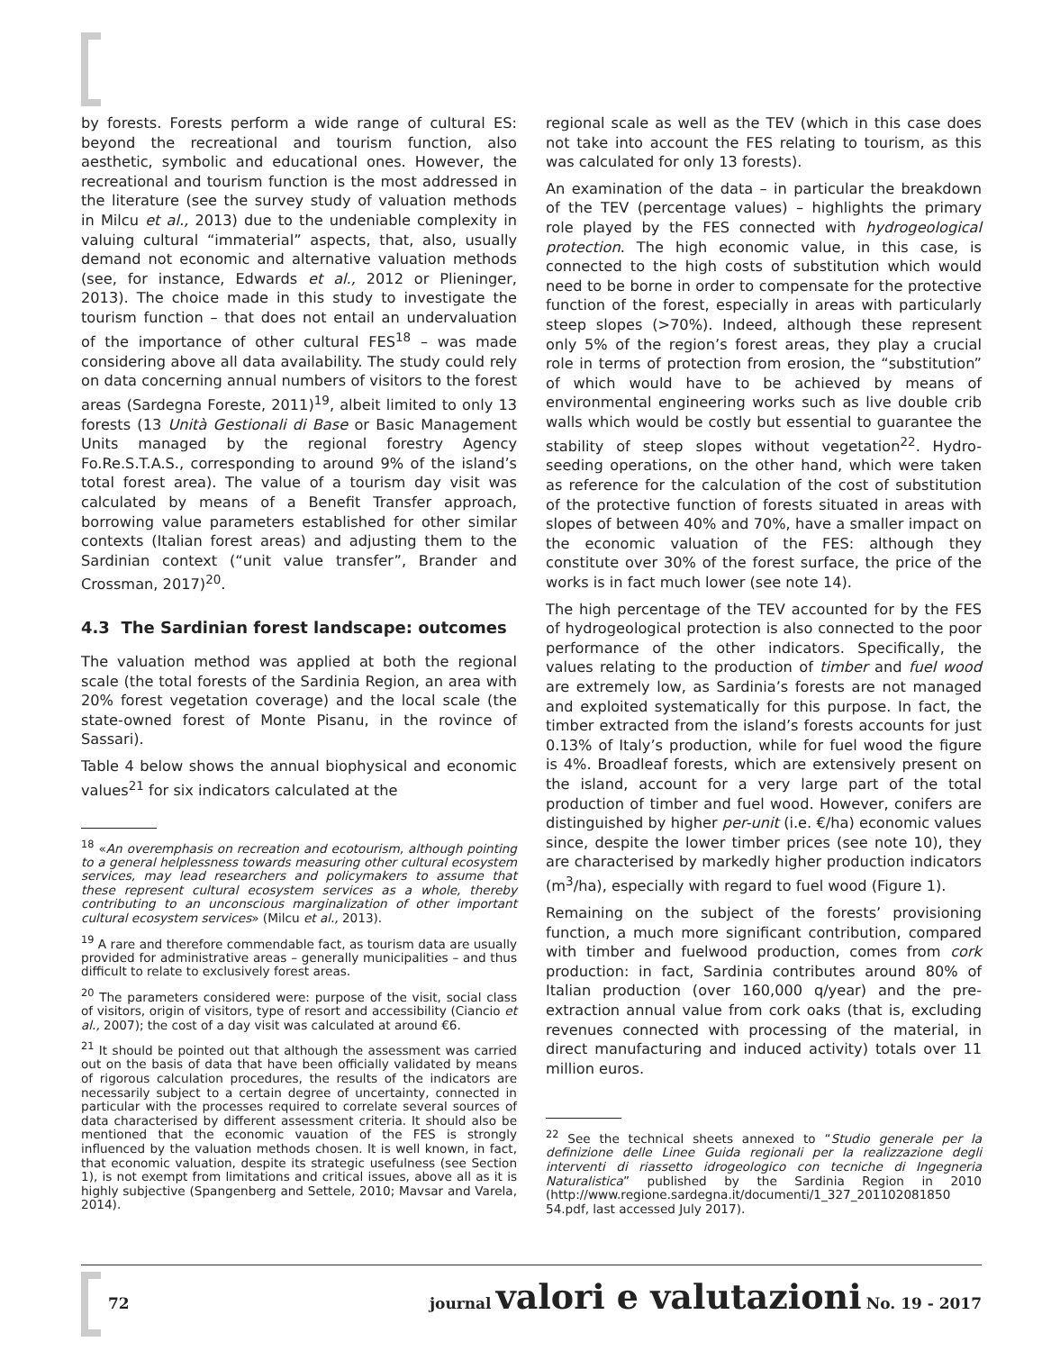by forests. Forests perform a wide range of cultural ES: beyond the recreational and tourism function, also aesthetic, symbolic and educational ones. However, the recreational and tourism function is the most addressed in the literature (see the survey study of valuation methods in Milcu et al., 2013) due to the undeniable complexity in valuing cultural “immaterial” aspects, that, also, usually demand not economic and alternative valuation methods (see, for instance, Edwards et al., 2012 or Plieninger, 2013). The choice made in this study to investigate the tourism function – that does not entail an undervaluation of the importance of other cultural FES<sup>18</sup> – was made considering above all data availability. The study could rely on data concerning annual numbers of visitors to the forest areas (Sardegna Foreste, 2011)<sup>19</sup>, albeit limited to only 13 forests (13 Unità Gestionali di Base or Basic Management Units managed by the regional forestry Agency Fo.Re.S.T.A.S., corresponding to around 9% of the island’s total forest area). The value of a tourism day visit was calculated by means of a Benefit Transfer approach, borrowing value parameters established for other similar contexts (Italian forest areas) and adjusting them to the Sardinian context (“unit value transfer”, Brander and Crossman, 2017)<sup>20</sup>.
4.3 The Sardinian forest landscape: outcomes
The valuation method was applied at both the regional scale (the total forests of the Sardinia Region, an area with 20% forest vegetation coverage) and the local scale (the state-owned forest of Monte Pisanu, in the rovince of Sassari).
Table 4 below shows the annual biophysical and economic values<sup>21</sup> for six indicators calculated at the
<sup>18</sup> «An overemphasis on recreation and ecotourism, although pointing to a general helplessness towards measuring other cultural ecosystem services, may lead researchers and policymakers to assume that these represent cultural ecosystem services as a whole, thereby contributing to an unconscious marginalization of other important cultural ecosystem services» (Milcu et al., 2013).
<sup>19</sup> A rare and therefore commendable fact, as tourism data are usually provided for administrative areas – generally municipalities – and thus difficult to relate to exclusively forest areas.
<sup>20</sup> The parameters considered were: purpose of the visit, social class of visitors, origin of visitors, type of resort and accessibility (Ciancio et al., 2007); the cost of a day visit was calculated at around €6.
<sup>21</sup> It should be pointed out that although the assessment was carried out on the basis of data that have been officially validated by means of rigorous calculation procedures, the results of the indicators are necessarily subject to a certain degree of uncertainty, connected in particular with the processes required to correlate several sources of data characterised by different assessment criteria. It should also be mentioned that the economic vauation of the FES is strongly influenced by the valuation methods chosen. It is well known, in fact, that economic valuation, despite its strategic usefulness (see Section 1), is not exempt from limitations and critical issues, above all as it is highly subjective (Spangenberg and Settele, 2010; Mavsar and Varela, 2014).
regional scale as well as the TEV (which in this case does not take into account the FES relating to tourism, as this was calculated for only 13 forests).
An examination of the data – in particular the breakdown of the TEV (percentage values) – highlights the primary role played by the FES connected with hydrogeological protection. The high economic value, in this case, is connected to the high costs of substitution which would need to be borne in order to compensate for the protective function of the forest, especially in areas with particularly steep slopes (>70%). Indeed, although these represent only 5% of the region’s forest areas, they play a crucial role in terms of protection from erosion, the “substitution” of which would have to be achieved by means of environmental engineering works such as live double crib walls which would be costly but essential to guarantee the stability of steep slopes without vegetation<sup>22</sup>. Hydro-seeding operations, on the other hand, which were taken as reference for the calculation of the cost of substitution of the protective function of forests situated in areas with slopes of between 40% and 70%, have a smaller impact on the economic valuation of the FES: although they constitute over 30% of the forest surface, the price of the works is in fact much lower (see note 14).
The high percentage of the TEV accounted for by the FES of hydrogeological protection is also connected to the poor performance of the other indicators. Specifically, the values relating to the production of timber and fuel wood are extremely low, as Sardinia’s forests are not managed and exploited systematically for this purpose. In fact, the timber extracted from the island’s forests accounts for just 0.13% of Italy’s production, while for fuel wood the figure is 4%. Broadleaf forests, which are extensively present on the island, account for a very large part of the total production of timber and fuel wood. However, conifers are distinguished by higher per-unit (i.e. €/ha) economic values since, despite the lower timber prices (see note 10), they are characterised by markedly higher production indicators (m<sup>3</sup>/ha), especially with regard to fuel wood (Figure 1).
Remaining on the subject of the forests’ provisioning function, a much more significant contribution, compared with timber and fuelwood production, comes from cork production: in fact, Sardinia contributes around 80% of Italian production (over 160,000 q/year) and the pre-extraction annual value from cork oaks (that is, excluding revenues connected with processing of the material, in direct manufacturing and induced activity) totals over 11 million euros.
<sup>22</sup> See the technical sheets annexed to “Studio generale per la definizione delle Linee Guida regionali per la realizzazione degli interventi di riassetto idrogeologico con tecniche di Ingegneria Naturalistica” published by the Sardinia Region in 2010 (http://www.regione.sardegna.it/documenti/1_327_201102081850 54.pdf, last accessed July 2017).
72 journal valori e valutazioni No. 19 - 2017